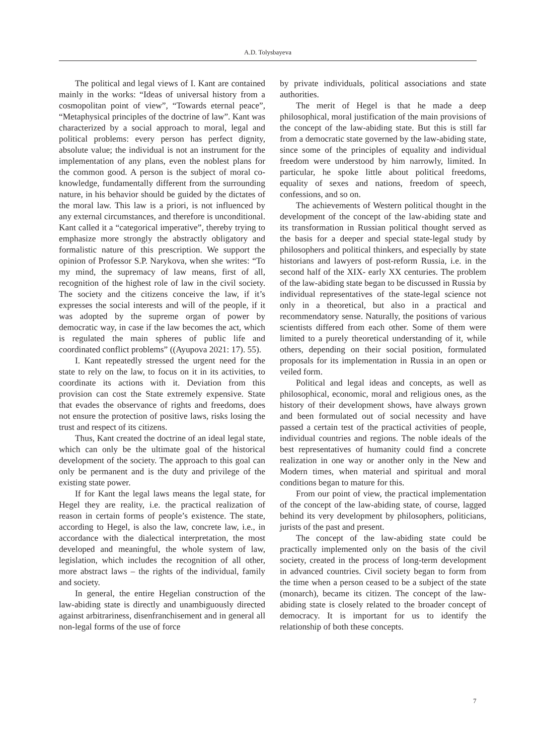A.D. Tolysbayeva
The political and legal views of I. Kant are contained mainly in the works: “Ideas of universal history from a cosmopolitan point of view”, “Towards eternal peace”, “Metaphysical principles of the doctrine of law”. Kant was characterized by a social approach to moral, legal and political problems: every person has perfect dignity, absolute value; the individual is not an instrument for the implementation of any plans, even the noblest plans for the common good. A person is the subject of moral co-knowledge, fundamentally different from the surrounding nature, in his behavior should be guided by the dictates of the moral law. This law is a priori, is not influenced by any external circumstances, and therefore is unconditional. Kant called it a “categorical imperative”, thereby trying to emphasize more strongly the abstractly obligatory and formalistic nature of this prescription. We support the opinion of Professor S.P. Narykova, when she writes: “To my mind, the supremacy of law means, first of all, recognition of the highest role of law in the civil society. The society and the citizens conceive the law, if it’s expresses the social interests and will of the people, if it was adopted by the supreme organ of power by democratic way, in case if the law becomes the act, which is regulated the main spheres of public life and coordinated conflict problems” ((Ayupova 2021: 17). 55).
I. Kant repeatedly stressed the urgent need for the state to rely on the law, to focus on it in its activities, to coordinate its actions with it. Deviation from this provision can cost the State extremely expensive. State that evades the observance of rights and freedoms, does not ensure the protection of positive laws, risks losing the trust and respect of its citizens.
Thus, Kant created the doctrine of an ideal legal state, which can only be the ultimate goal of the historical development of the society. The approach to this goal can only be permanent and is the duty and privilege of the existing state power.
If for Kant the legal laws means the legal state, for Hegel they are reality, i.e. the practical realization of reason in certain forms of people’s existence. The state, according to Hegel, is also the law, concrete law, i.e., in accordance with the dialectical interpretation, the most developed and meaningful, the whole system of law, legislation, which includes the recognition of all other, more abstract laws – the rights of the individual, family and society.
In general, the entire Hegelian construction of the law-abiding state is directly and unambiguously directed against arbitrariness, disenfranchisement and in general all non-legal forms of the use of force
by private individuals, political associations and state authorities.
The merit of Hegel is that he made a deep philosophical, moral justification of the main provisions of the concept of the law-abiding state. But this is still far from a democratic state governed by the law-abiding state, since some of the principles of equality and individual freedom were understood by him narrowly, limited. In particular, he spoke little about political freedoms, equality of sexes and nations, freedom of speech, confessions, and so on.
The achievements of Western political thought in the development of the concept of the law-abiding state and its transformation in Russian political thought served as the basis for a deeper and special state-legal study by philosophers and political thinkers, and especially by state historians and lawyers of post-reform Russia, i.e. in the second half of the XIX- early XX centuries. The problem of the law-abiding state began to be discussed in Russia by individual representatives of the state-legal science not only in a theoretical, but also in a practical and recommendatory sense. Naturally, the positions of various scientists differed from each other. Some of them were limited to a purely theoretical understanding of it, while others, depending on their social position, formulated proposals for its implementation in Russia in an open or veiled form.
Political and legal ideas and concepts, as well as philosophical, economic, moral and religious ones, as the history of their development shows, have always grown and been formulated out of social necessity and have passed a certain test of the practical activities of people, individual countries and regions. The noble ideals of the best representatives of humanity could find a concrete realization in one way or another only in the New and Modern times, when material and spiritual and moral conditions began to mature for this.
From our point of view, the practical implementation of the concept of the law-abiding state, of course, lagged behind its very development by philosophers, politicians, jurists of the past and present.
The concept of the law-abiding state could be practically implemented only on the basis of the civil society, created in the process of long-term development in advanced countries. Civil society began to form from the time when a person ceased to be a subject of the state (monarch), became its citizen. The concept of the law-abiding state is closely related to the broader concept of democracy. It is important for us to identify the relationship of both these concepts.
7